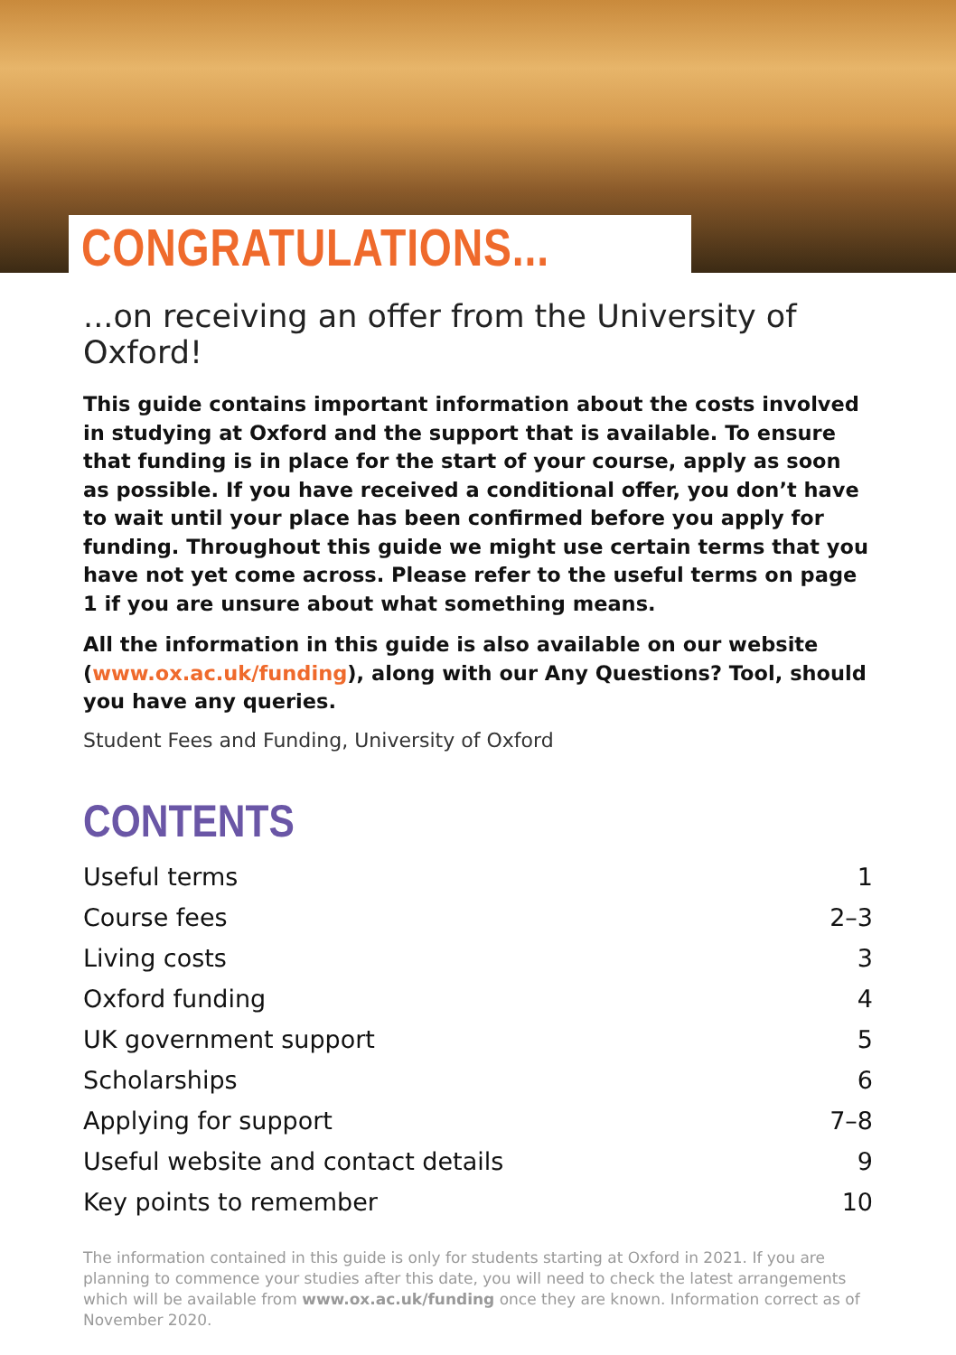CONGRATULATIONS...
...on receiving an offer from the University of Oxford!
This guide contains important information about the costs involved in studying at Oxford and the support that is available. To ensure that funding is in place for the start of your course, apply as soon as possible. If you have received a conditional offer, you don’t have to wait until your place has been confirmed before you apply for funding. Throughout this guide we might use certain terms that you have not yet come across. Please refer to the useful terms on page 1 if you are unsure about what something means.
All the information in this guide is also available on our website (www.ox.ac.uk/funding), along with our Any Questions? Tool, should you have any queries.
Student Fees and Funding, University of Oxford
CONTENTS
| Useful terms | 1 |
| Course fees | 2–3 |
| Living costs | 3 |
| Oxford funding | 4 |
| UK government support | 5 |
| Scholarships | 6 |
| Applying for support | 7–8 |
| Useful website and contact details | 9 |
| Key points to remember | 10 |
The information contained in this guide is only for students starting at Oxford in 2021. If you are planning to commence your studies after this date, you will need to check the latest arrangements which will be available from www.ox.ac.uk/funding once they are known. Information correct as of November 2020.